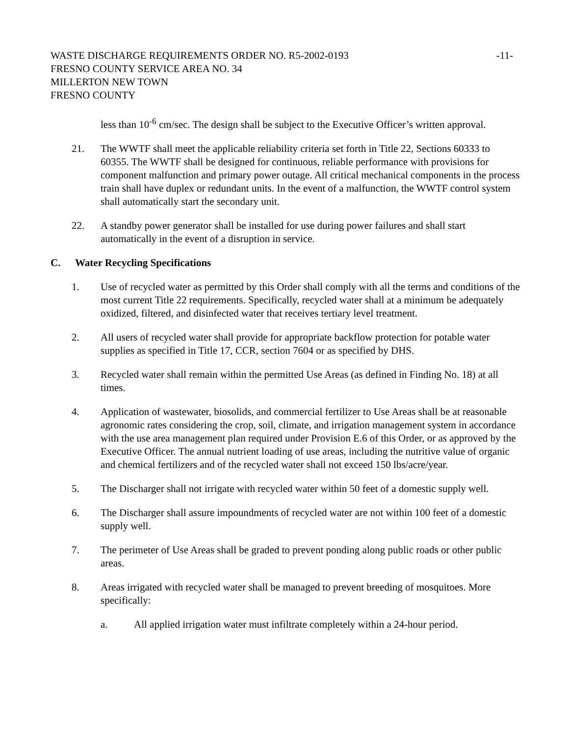WASTE DISCHARGE REQUIREMENTS ORDER NO. R5-2002-0193
-11-
FRESNO COUNTY SERVICE AREA NO. 34
MILLERTON NEW TOWN
FRESNO COUNTY
less than 10<sup>-6</sup> cm/sec. The design shall be subject to the Executive Officer’s written approval.
21. The WWTF shall meet the applicable reliability criteria set forth in Title 22, Sections 60333 to 60355. The WWTF shall be designed for continuous, reliable performance with provisions for component malfunction and primary power outage. All critical mechanical components in the process train shall have duplex or redundant units. In the event of a malfunction, the WWTF control system shall automatically start the secondary unit.
22. A standby power generator shall be installed for use during power failures and shall start automatically in the event of a disruption in service.
C. Water Recycling Specifications
1. Use of recycled water as permitted by this Order shall comply with all the terms and conditions of the most current Title 22 requirements. Specifically, recycled water shall at a minimum be adequately oxidized, filtered, and disinfected water that receives tertiary level treatment.
2. All users of recycled water shall provide for appropriate backflow protection for potable water supplies as specified in Title 17, CCR, section 7604 or as specified by DHS.
3. Recycled water shall remain within the permitted Use Areas (as defined in Finding No. 18) at all times.
4. Application of wastewater, biosolids, and commercial fertilizer to Use Areas shall be at reasonable agronomic rates considering the crop, soil, climate, and irrigation management system in accordance with the use area management plan required under Provision E.6 of this Order, or as approved by the Executive Officer. The annual nutrient loading of use areas, including the nutritive value of organic and chemical fertilizers and of the recycled water shall not exceed 150 lbs/acre/year.
5. The Discharger shall not irrigate with recycled water within 50 feet of a domestic supply well.
6. The Discharger shall assure impoundments of recycled water are not within 100 feet of a domestic supply well.
7. The perimeter of Use Areas shall be graded to prevent ponding along public roads or other public areas.
8. Areas irrigated with recycled water shall be managed to prevent breeding of mosquitoes. More specifically:
a. All applied irrigation water must infiltrate completely within a 24-hour period.